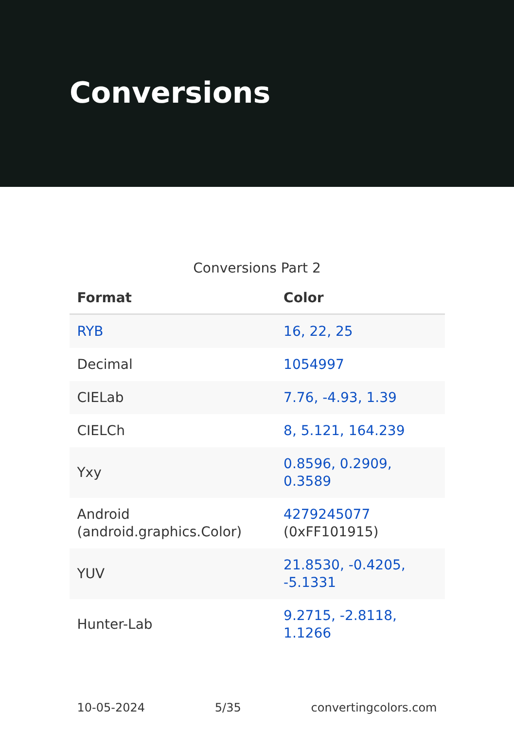Conversions
Conversions Part 2
| Format | Color |
| --- | --- |
| RYB | 16, 22, 25 |
| Decimal | 1054997 |
| CIELab | 7.76, -4.93, 1.39 |
| CIELCh | 8, 5.121, 164.239 |
| Yxy | 0.8596, 0.2909, 0.3589 |
| Android (android.graphics.Color) | 4279245077 (0xFF101915) |
| YUV | 21.8530, -0.4205, -5.1331 |
| Hunter-Lab | 9.2715, -2.8118, 1.1266 |
10-05-2024 5/35 convertingcolors.com